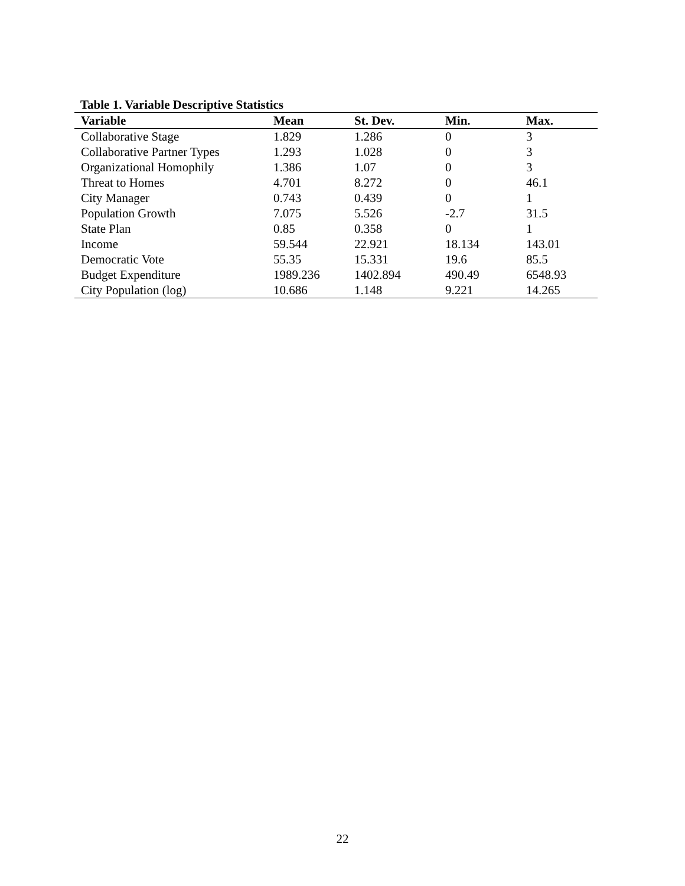Table 1. Variable Descriptive Statistics
| Variable | Mean | St. Dev. | Min. | Max. |
| --- | --- | --- | --- | --- |
| Collaborative Stage | 1.829 | 1.286 | 0 | 3 |
| Collaborative Partner Types | 1.293 | 1.028 | 0 | 3 |
| Organizational Homophily | 1.386 | 1.07 | 0 | 3 |
| Threat to Homes | 4.701 | 8.272 | 0 | 46.1 |
| City Manager | 0.743 | 0.439 | 0 | 1 |
| Population Growth | 7.075 | 5.526 | -2.7 | 31.5 |
| State Plan | 0.85 | 0.358 | 0 | 1 |
| Income | 59.544 | 22.921 | 18.134 | 143.01 |
| Democratic Vote | 55.35 | 15.331 | 19.6 | 85.5 |
| Budget Expenditure | 1989.236 | 1402.894 | 490.49 | 6548.93 |
| City Population (log) | 10.686 | 1.148 | 9.221 | 14.265 |
22